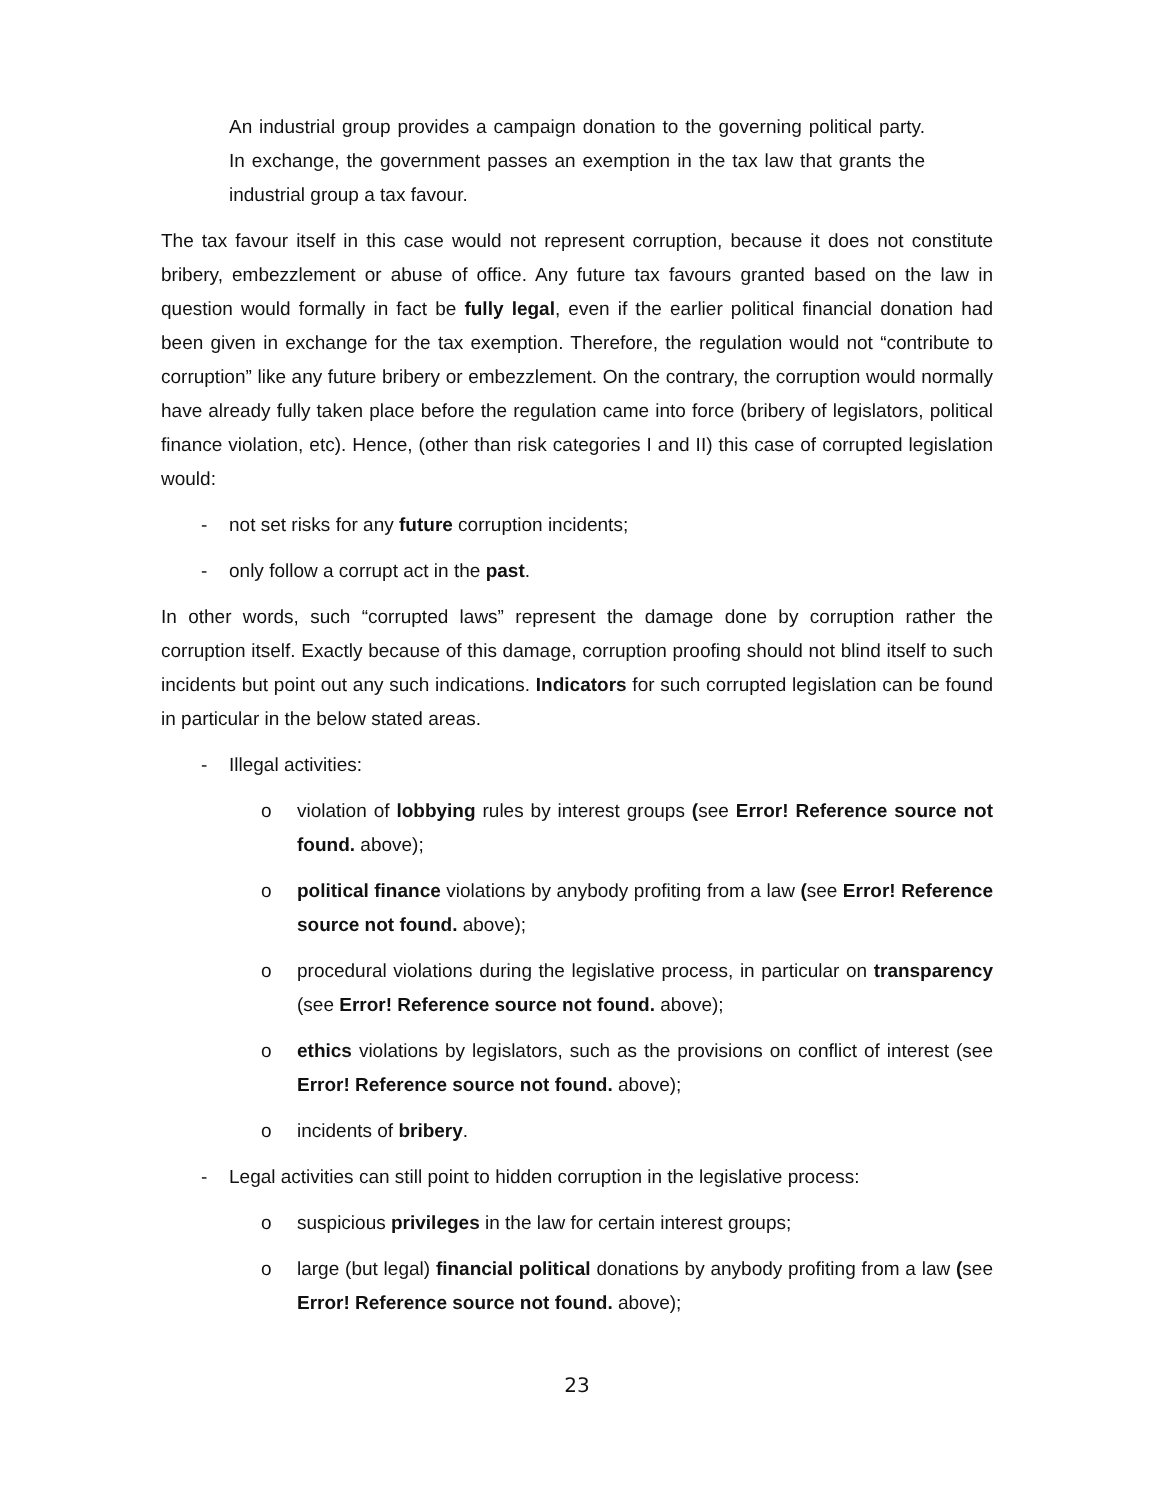An industrial group provides a campaign donation to the governing political party. In exchange, the government passes an exemption in the tax law that grants the industrial group a tax favour.
The tax favour itself in this case would not represent corruption, because it does not constitute bribery, embezzlement or abuse of office. Any future tax favours granted based on the law in question would formally in fact be fully legal, even if the earlier political financial donation had been given in exchange for the tax exemption. Therefore, the regulation would not “contribute to corruption” like any future bribery or embezzlement. On the contrary, the corruption would normally have already fully taken place before the regulation came into force (bribery of legislators, political finance violation, etc). Hence, (other than risk categories I and II) this case of corrupted legislation would:
- not set risks for any future corruption incidents;
- only follow a corrupt act in the past.
In other words, such “corrupted laws” represent the damage done by corruption rather the corruption itself. Exactly because of this damage, corruption proofing should not blind itself to such incidents but point out any such indications. Indicators for such corrupted legislation can be found in particular in the below stated areas.
- Illegal activities:
o violation of lobbying rules by interest groups (see Error! Reference source not found. above);
o political finance violations by anybody profiting from a law (see Error! Reference source not found. above);
o procedural violations during the legislative process, in particular on transparency (see Error! Reference source not found. above);
o ethics violations by legislators, such as the provisions on conflict of interest (see Error! Reference source not found. above);
o incidents of bribery.
- Legal activities can still point to hidden corruption in the legislative process:
o suspicious privileges in the law for certain interest groups;
o large (but legal) financial political donations by anybody profiting from a law (see Error! Reference source not found. above);
23